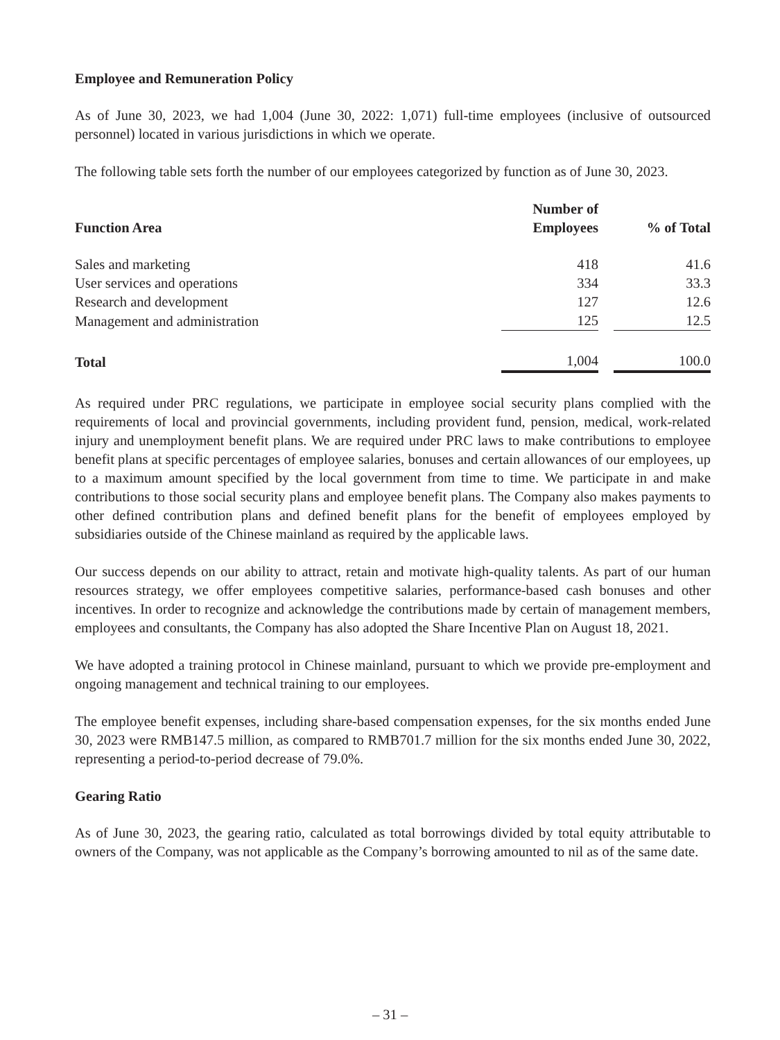Employee and Remuneration Policy
As of June 30, 2023, we had 1,004 (June 30, 2022: 1,071) full-time employees (inclusive of outsourced personnel) located in various jurisdictions in which we operate.
The following table sets forth the number of our employees categorized by function as of June 30, 2023.
| Function Area | Number of Employees | | % of Total |
| --- | --- | --- | --- |
| Sales and marketing | 418 | | 41.6 |
| User services and operations | 334 | | 33.3 |
| Research and development | 127 | | 12.6 |
| Management and administration | 125 | | 12.5 |
| Total | 1,004 | | 100.0 |
As required under PRC regulations, we participate in employee social security plans complied with the requirements of local and provincial governments, including provident fund, pension, medical, work-related injury and unemployment benefit plans. We are required under PRC laws to make contributions to employee benefit plans at specific percentages of employee salaries, bonuses and certain allowances of our employees, up to a maximum amount specified by the local government from time to time. We participate in and make contributions to those social security plans and employee benefit plans. The Company also makes payments to other defined contribution plans and defined benefit plans for the benefit of employees employed by subsidiaries outside of the Chinese mainland as required by the applicable laws.
Our success depends on our ability to attract, retain and motivate high-quality talents. As part of our human resources strategy, we offer employees competitive salaries, performance-based cash bonuses and other incentives. In order to recognize and acknowledge the contributions made by certain of management members, employees and consultants, the Company has also adopted the Share Incentive Plan on August 18, 2021.
We have adopted a training protocol in Chinese mainland, pursuant to which we provide pre-employment and ongoing management and technical training to our employees.
The employee benefit expenses, including share-based compensation expenses, for the six months ended June 30, 2023 were RMB147.5 million, as compared to RMB701.7 million for the six months ended June 30, 2022, representing a period-to-period decrease of 79.0%.
Gearing Ratio
As of June 30, 2023, the gearing ratio, calculated as total borrowings divided by total equity attributable to owners of the Company, was not applicable as the Company’s borrowing amounted to nil as of the same date.
– 31 –